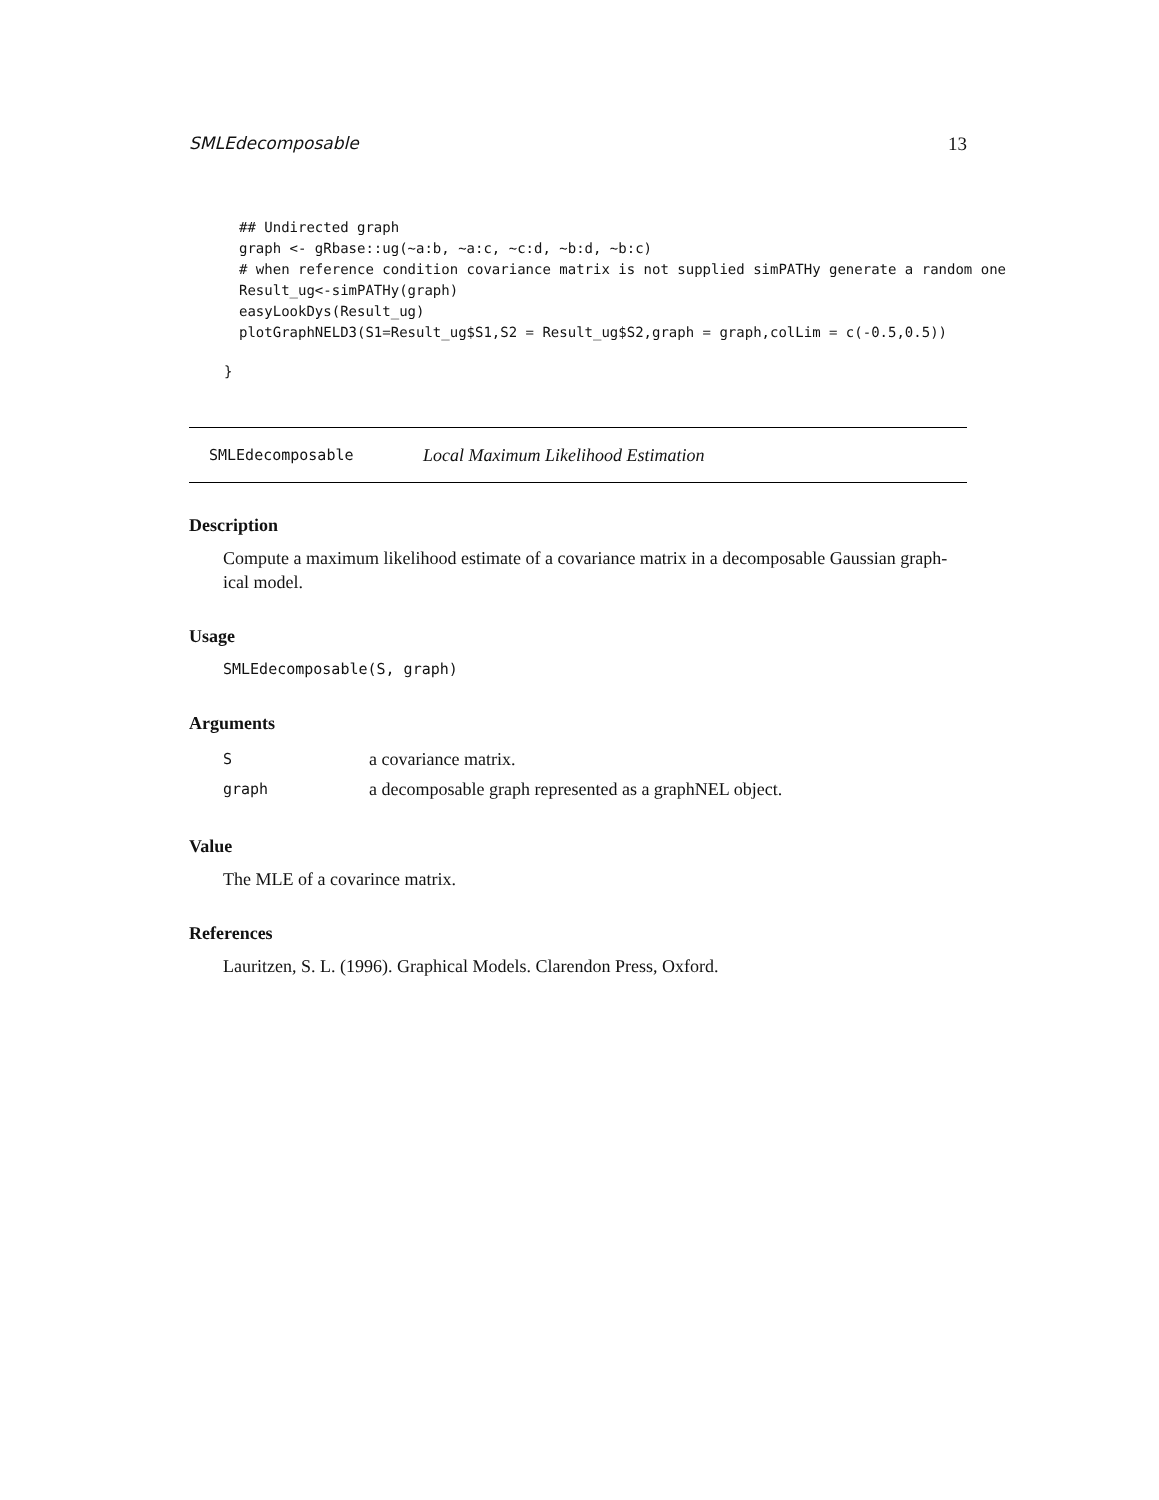SMLEdecomposable 13
## Undirected graph
graph <- gRbase::ug(~a:b, ~a:c, ~c:d, ~b:d, ~b:c)
# when reference condition covariance matrix is not supplied simPATHy generate a random one
Result_ug<-simPATHy(graph)
easyLookDys(Result_ug)
plotGraphNELD3(S1=Result_ug$S1,S2 = Result_ug$S2,graph = graph,colLim = c(-0.5,0.5))
}
SMLEdecomposable Local Maximum Likelihood Estimation
Description
Compute a maximum likelihood estimate of a covariance matrix in a decomposable Gaussian graph-ical model.
Usage
SMLEdecomposable(S, graph)
Arguments
Sa covariance matrix.
graph a decomposable graph represented as a graphNEL object.
Value
The MLE of a covarince matrix.
References
Lauritzen, S. L. (1996). Graphical Models. Clarendon Press, Oxford.